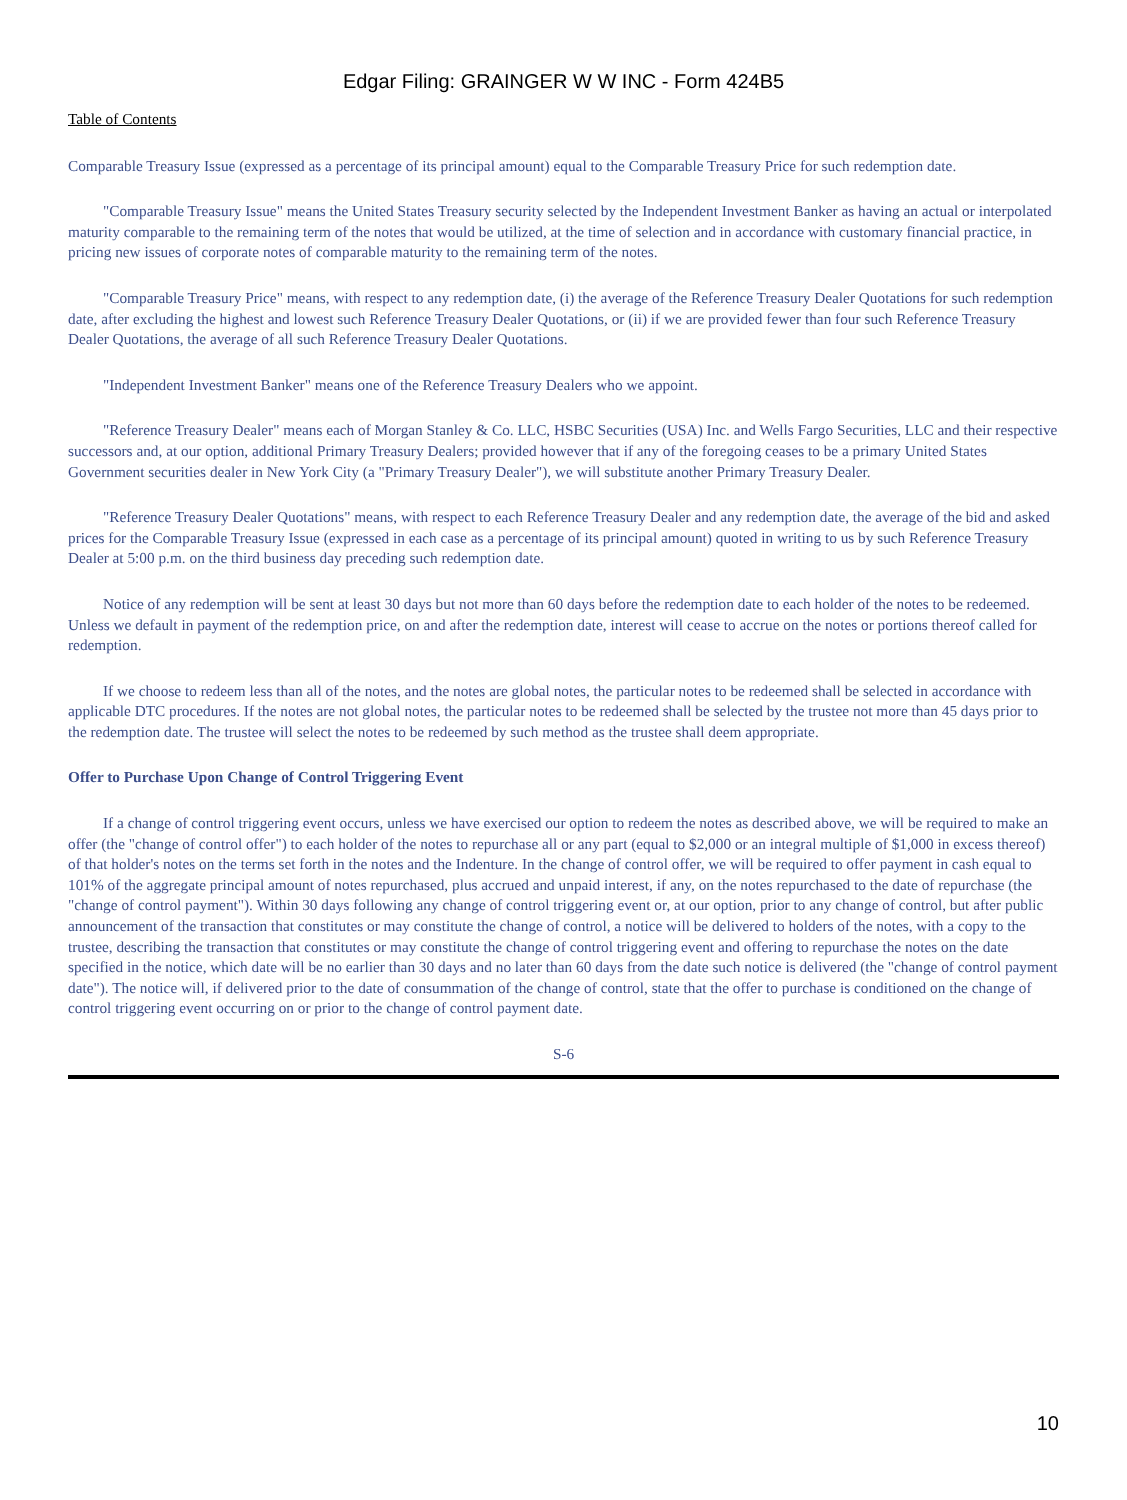Edgar Filing: GRAINGER W W INC - Form 424B5
Table of Contents
Comparable Treasury Issue (expressed as a percentage of its principal amount) equal to the Comparable Treasury Price for such redemption date.
"Comparable Treasury Issue" means the United States Treasury security selected by the Independent Investment Banker as having an actual or interpolated maturity comparable to the remaining term of the notes that would be utilized, at the time of selection and in accordance with customary financial practice, in pricing new issues of corporate notes of comparable maturity to the remaining term of the notes.
"Comparable Treasury Price" means, with respect to any redemption date, (i) the average of the Reference Treasury Dealer Quotations for such redemption date, after excluding the highest and lowest such Reference Treasury Dealer Quotations, or (ii) if we are provided fewer than four such Reference Treasury Dealer Quotations, the average of all such Reference Treasury Dealer Quotations.
"Independent Investment Banker" means one of the Reference Treasury Dealers who we appoint.
"Reference Treasury Dealer" means each of Morgan Stanley & Co. LLC, HSBC Securities (USA) Inc. and Wells Fargo Securities, LLC and their respective successors and, at our option, additional Primary Treasury Dealers; provided however that if any of the foregoing ceases to be a primary United States Government securities dealer in New York City (a "Primary Treasury Dealer"), we will substitute another Primary Treasury Dealer.
"Reference Treasury Dealer Quotations" means, with respect to each Reference Treasury Dealer and any redemption date, the average of the bid and asked prices for the Comparable Treasury Issue (expressed in each case as a percentage of its principal amount) quoted in writing to us by such Reference Treasury Dealer at 5:00 p.m. on the third business day preceding such redemption date.
Notice of any redemption will be sent at least 30 days but not more than 60 days before the redemption date to each holder of the notes to be redeemed. Unless we default in payment of the redemption price, on and after the redemption date, interest will cease to accrue on the notes or portions thereof called for redemption.
If we choose to redeem less than all of the notes, and the notes are global notes, the particular notes to be redeemed shall be selected in accordance with applicable DTC procedures. If the notes are not global notes, the particular notes to be redeemed shall be selected by the trustee not more than 45 days prior to the redemption date. The trustee will select the notes to be redeemed by such method as the trustee shall deem appropriate.
Offer to Purchase Upon Change of Control Triggering Event
If a change of control triggering event occurs, unless we have exercised our option to redeem the notes as described above, we will be required to make an offer (the "change of control offer") to each holder of the notes to repurchase all or any part (equal to $2,000 or an integral multiple of $1,000 in excess thereof) of that holder's notes on the terms set forth in the notes and the Indenture. In the change of control offer, we will be required to offer payment in cash equal to 101% of the aggregate principal amount of notes repurchased, plus accrued and unpaid interest, if any, on the notes repurchased to the date of repurchase (the "change of control payment"). Within 30 days following any change of control triggering event or, at our option, prior to any change of control, but after public announcement of the transaction that constitutes or may constitute the change of control, a notice will be delivered to holders of the notes, with a copy to the trustee, describing the transaction that constitutes or may constitute the change of control triggering event and offering to repurchase the notes on the date specified in the notice, which date will be no earlier than 30 days and no later than 60 days from the date such notice is delivered (the "change of control payment date"). The notice will, if delivered prior to the date of consummation of the change of control, state that the offer to purchase is conditioned on the change of control triggering event occurring on or prior to the change of control payment date.
S-6
10